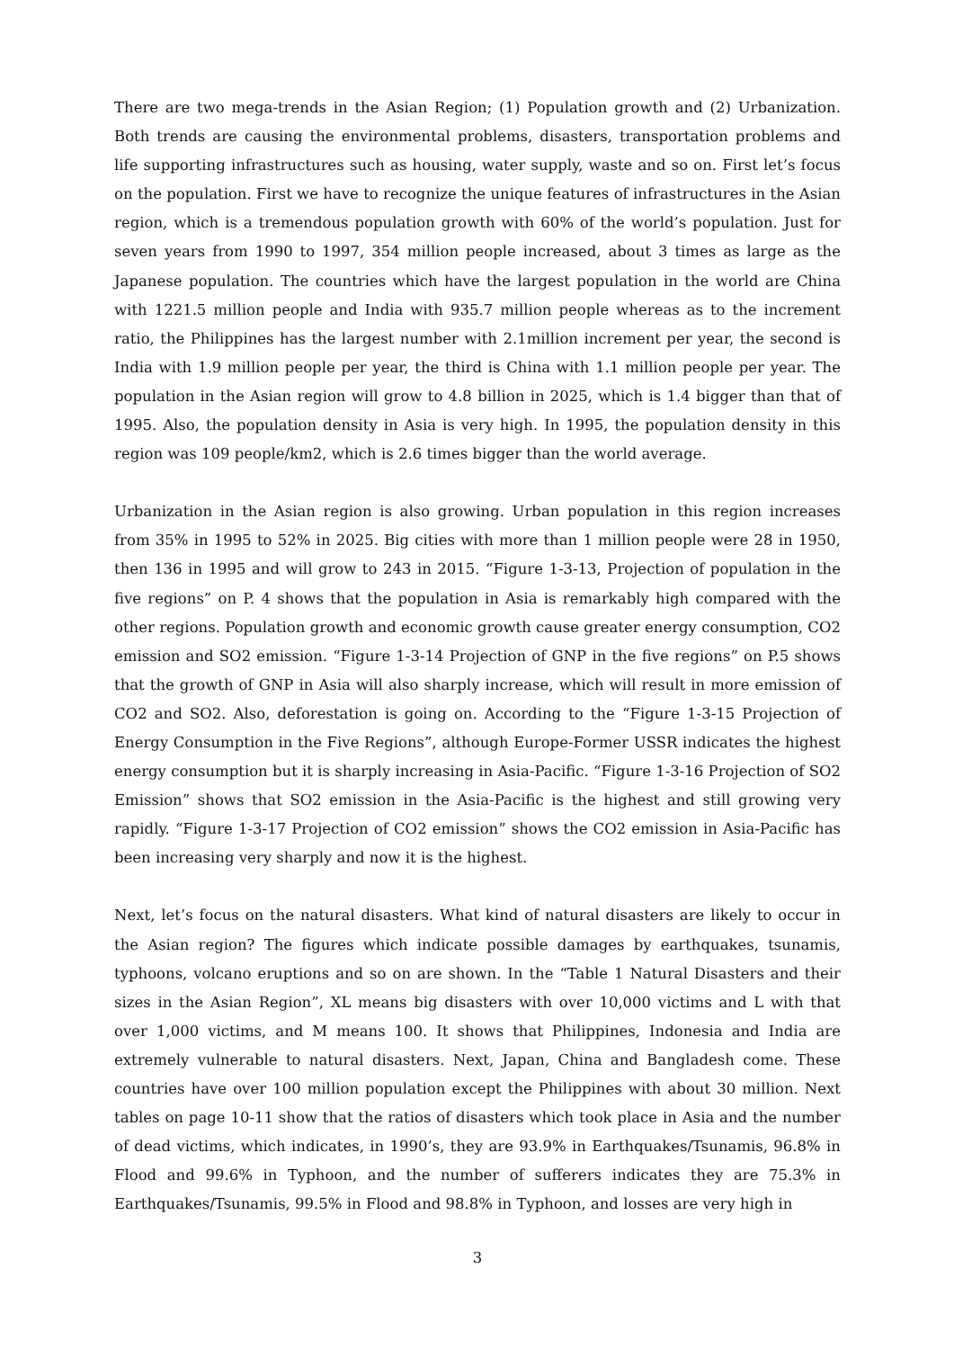There are two mega-trends in the Asian Region; (1) Population growth and (2) Urbanization. Both trends are causing the environmental problems, disasters, transportation problems and life supporting infrastructures such as housing, water supply, waste and so on. First let’s focus on the population. First we have to recognize the unique features of infrastructures in the Asian region, which is a tremendous population growth with 60% of the world’s population. Just for seven years from 1990 to 1997, 354 million people increased, about 3 times as large as the Japanese population. The countries which have the largest population in the world are China with 1221.5 million people and India with 935.7 million people whereas as to the increment ratio, the Philippines has the largest number with 2.1million increment per year, the second is India with 1.9 million people per year, the third is China with 1.1 million people per year. The population in the Asian region will grow to 4.8 billion in 2025, which is 1.4 bigger than that of 1995. Also, the population density in Asia is very high. In 1995, the population density in this region was 109 people/km2, which is 2.6 times bigger than the world average.
Urbanization in the Asian region is also growing. Urban population in this region increases from 35% in 1995 to 52% in 2025. Big cities with more than 1 million people were 28 in 1950, then 136 in 1995 and will grow to 243 in 2015. “Figure 1-3-13, Projection of population in the five regions” on P. 4 shows that the population in Asia is remarkably high compared with the other regions. Population growth and economic growth cause greater energy consumption, CO2 emission and SO2 emission. “Figure 1-3-14 Projection of GNP in the five regions” on P.5 shows that the growth of GNP in Asia will also sharply increase, which will result in more emission of CO2 and SO2. Also, deforestation is going on. According to the “Figure 1-3-15 Projection of Energy Consumption in the Five Regions”, although Europe-Former USSR indicates the highest energy consumption but it is sharply increasing in Asia-Pacific. “Figure 1-3-16 Projection of SO2 Emission” shows that SO2 emission in the Asia-Pacific is the highest and still growing very rapidly. “Figure 1-3-17 Projection of CO2 emission” shows the CO2 emission in Asia-Pacific has been increasing very sharply and now it is the highest.
Next, let’s focus on the natural disasters. What kind of natural disasters are likely to occur in the Asian region? The figures which indicate possible damages by earthquakes, tsunamis, typhoons, volcano eruptions and so on are shown. In the “Table 1 Natural Disasters and their sizes in the Asian Region”, XL means big disasters with over 10,000 victims and L with that over 1,000 victims, and M means 100. It shows that Philippines, Indonesia and India are extremely vulnerable to natural disasters. Next, Japan, China and Bangladesh come. These countries have over 100 million population except the Philippines with about 30 million. Next tables on page 10-11 show that the ratios of disasters which took place in Asia and the number of dead victims, which indicates, in 1990’s, they are 93.9% in Earthquakes/Tsunamis, 96.8% in Flood and 99.6% in Typhoon, and the number of sufferers indicates they are 75.3% in Earthquakes/Tsunamis, 99.5% in Flood and 98.8% in Typhoon, and losses are very high in
3